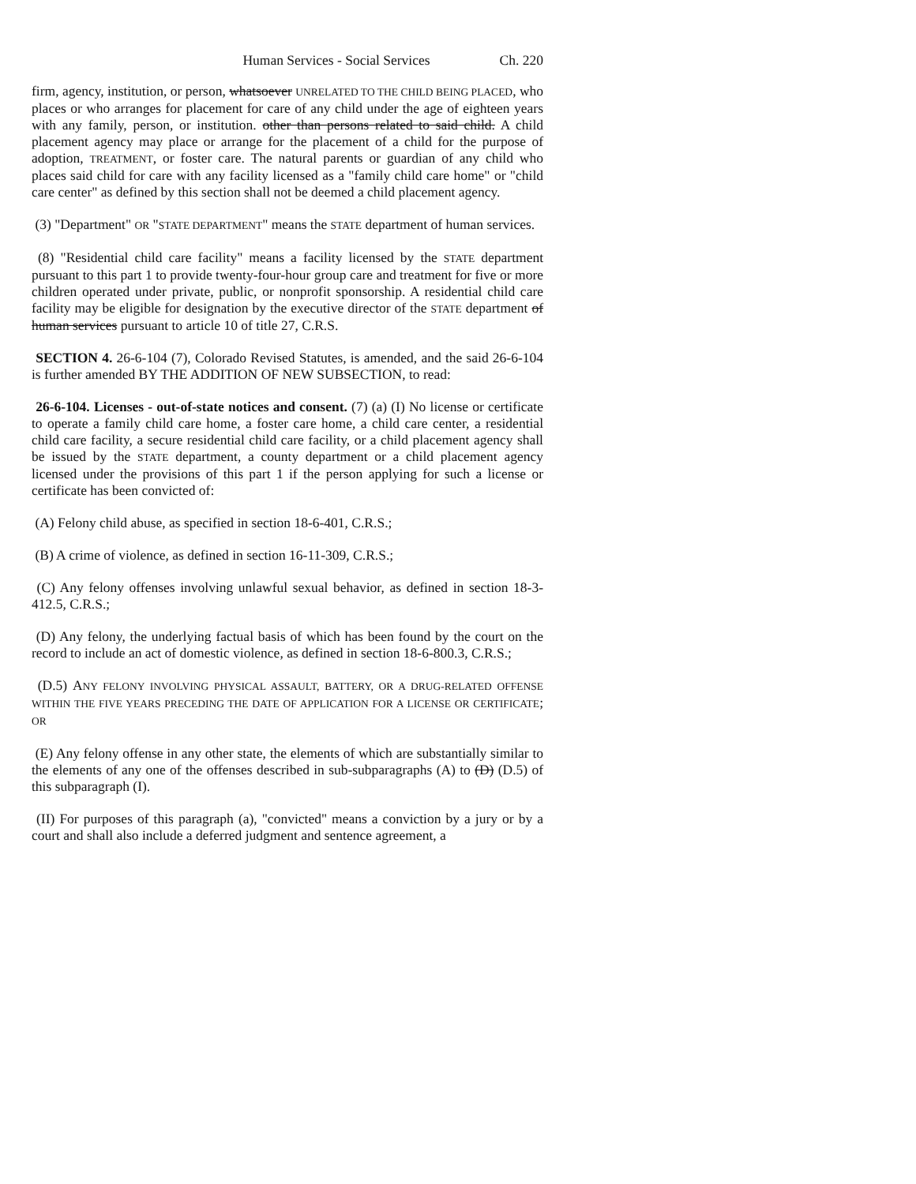Human Services - Social Services Ch. 220
firm, agency, institution, or person, whatsoever UNRELATED TO THE CHILD BEING PLACED, who places or who arranges for placement for care of any child under the age of eighteen years with any family, person, or institution. other than persons related to said child. A child placement agency may place or arrange for the placement of a child for the purpose of adoption, TREATMENT, or foster care. The natural parents or guardian of any child who places said child for care with any facility licensed as a "family child care home" or "child care center" as defined by this section shall not be deemed a child placement agency.
(3) "Department" OR "STATE DEPARTMENT" means the STATE department of human services.
(8) "Residential child care facility" means a facility licensed by the STATE department pursuant to this part 1 to provide twenty-four-hour group care and treatment for five or more children operated under private, public, or nonprofit sponsorship. A residential child care facility may be eligible for designation by the executive director of the STATE department of human services pursuant to article 10 of title 27, C.R.S.
SECTION 4. 26-6-104 (7), Colorado Revised Statutes, is amended, and the said 26-6-104 is further amended BY THE ADDITION OF NEW SUBSECTION, to read:
26-6-104. Licenses - out-of-state notices and consent. (7) (a) (I) No license or certificate to operate a family child care home, a foster care home, a child care center, a residential child care facility, a secure residential child care facility, or a child placement agency shall be issued by the STATE department, a county department or a child placement agency licensed under the provisions of this part 1 if the person applying for such a license or certificate has been convicted of:
(A) Felony child abuse, as specified in section 18-6-401, C.R.S.;
(B) A crime of violence, as defined in section 16-11-309, C.R.S.;
(C) Any felony offenses involving unlawful sexual behavior, as defined in section 18-3-412.5, C.R.S.;
(D) Any felony, the underlying factual basis of which has been found by the court on the record to include an act of domestic violence, as defined in section 18-6-800.3, C.R.S.;
(D.5) ANY FELONY INVOLVING PHYSICAL ASSAULT, BATTERY, OR A DRUG-RELATED OFFENSE WITHIN THE FIVE YEARS PRECEDING THE DATE OF APPLICATION FOR A LICENSE OR CERTIFICATE; OR
(E) Any felony offense in any other state, the elements of which are substantially similar to the elements of any one of the offenses described in sub-subparagraphs (A) to (D) (D.5) of this subparagraph (I).
(II) For purposes of this paragraph (a), "convicted" means a conviction by a jury or by a court and shall also include a deferred judgment and sentence agreement, a